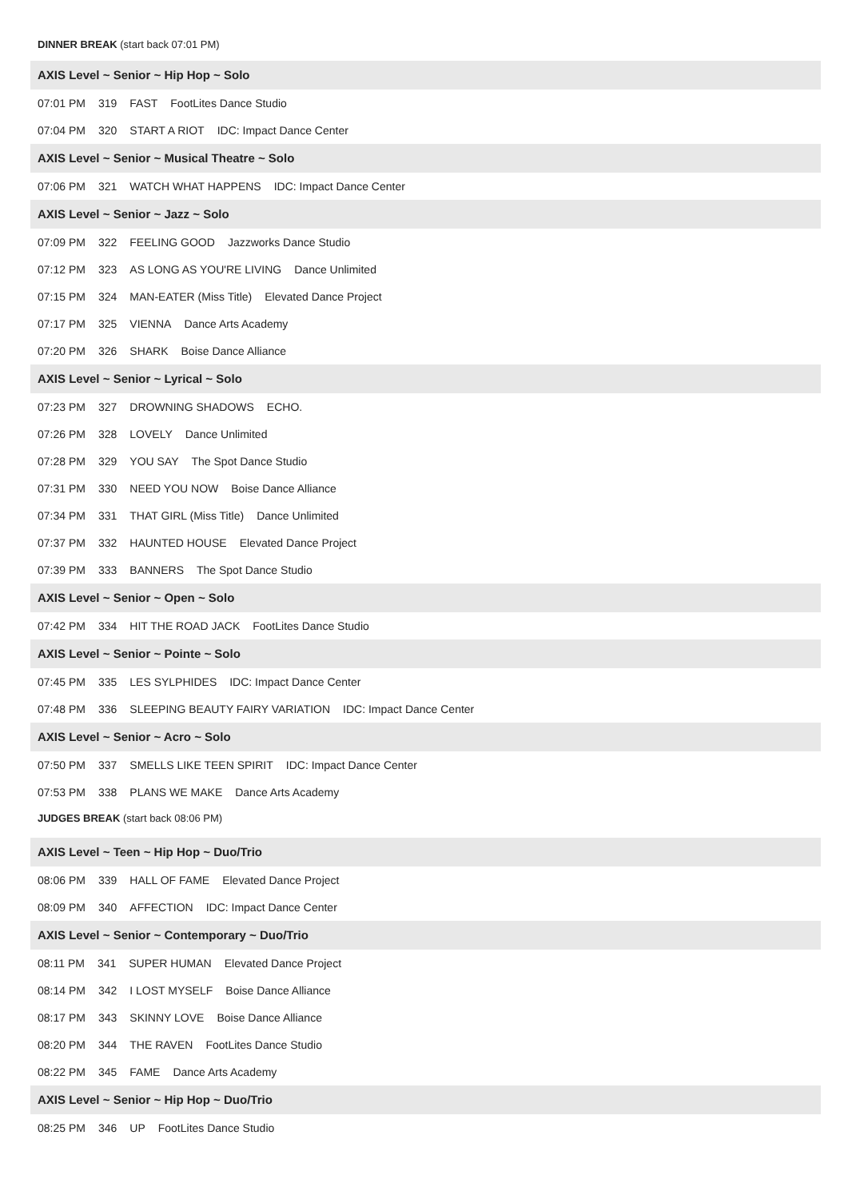DINNER BREAK (start back 07:01 PM)
AXIS Level ~ Senior ~ Hip Hop ~ Solo
07:01 PM 319 FAST FootLites Dance Studio
07:04 PM 320 START A RIOT IDC: Impact Dance Center
AXIS Level ~ Senior ~ Musical Theatre ~ Solo
07:06 PM 321 WATCH WHAT HAPPENS IDC: Impact Dance Center
AXIS Level ~ Senior ~ Jazz ~ Solo
07:09 PM 322 FEELING GOOD Jazzworks Dance Studio
07:12 PM 323 AS LONG AS YOU'RE LIVING Dance Unlimited
07:15 PM 324 MAN-EATER (Miss Title) Elevated Dance Project
07:17 PM 325 VIENNA Dance Arts Academy
07:20 PM 326 SHARK Boise Dance Alliance
AXIS Level ~ Senior ~ Lyrical ~ Solo
07:23 PM 327 DROWNING SHADOWS ECHO.
07:26 PM 328 LOVELY Dance Unlimited
07:28 PM 329 YOU SAY The Spot Dance Studio
07:31 PM 330 NEED YOU NOW Boise Dance Alliance
07:34 PM 331 THAT GIRL (Miss Title) Dance Unlimited
07:37 PM 332 HAUNTED HOUSE Elevated Dance Project
07:39 PM 333 BANNERS The Spot Dance Studio
AXIS Level ~ Senior ~ Open ~ Solo
07:42 PM 334 HIT THE ROAD JACK FootLites Dance Studio
AXIS Level ~ Senior ~ Pointe ~ Solo
07:45 PM 335 LES SYLPHIDES IDC: Impact Dance Center
07:48 PM 336 SLEEPING BEAUTY FAIRY VARIATION IDC: Impact Dance Center
AXIS Level ~ Senior ~ Acro ~ Solo
07:50 PM 337 SMELLS LIKE TEEN SPIRIT IDC: Impact Dance Center
07:53 PM 338 PLANS WE MAKE Dance Arts Academy
JUDGES BREAK (start back 08:06 PM)
AXIS Level ~ Teen ~ Hip Hop ~ Duo/Trio
08:06 PM 339 HALL OF FAME Elevated Dance Project
08:09 PM 340 AFFECTION IDC: Impact Dance Center
AXIS Level ~ Senior ~ Contemporary ~ Duo/Trio
08:11 PM 341 SUPER HUMAN Elevated Dance Project
08:14 PM 342 I LOST MYSELF Boise Dance Alliance
08:17 PM 343 SKINNY LOVE Boise Dance Alliance
08:20 PM 344 THE RAVEN FootLites Dance Studio
08:22 PM 345 FAME Dance Arts Academy
AXIS Level ~ Senior ~ Hip Hop ~ Duo/Trio
08:25 PM 346 UP FootLites Dance Studio